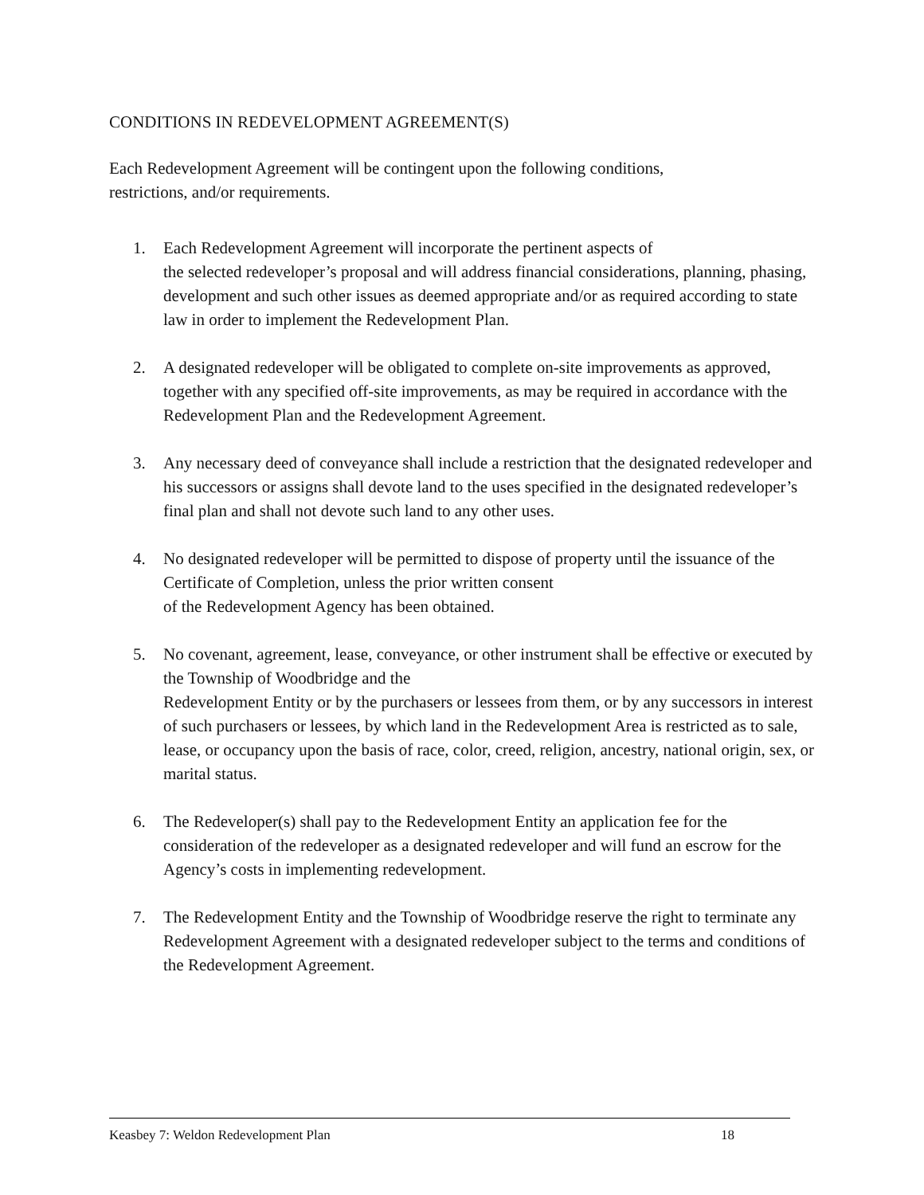CONDITIONS IN REDEVELOPMENT AGREEMENT(S)
Each Redevelopment Agreement will be contingent upon the following conditions,
restrictions, and/or requirements.
1. Each Redevelopment Agreement will incorporate the pertinent aspects of
the selected redeveloper’s proposal and will address financial considerations, planning, phasing, development and such other issues as deemed appropriate and/or as required according to state law in order to implement the Redevelopment Plan.
2. A designated redeveloper will be obligated to complete on-site improvements as approved, together with any specified off-site improvements, as may be required in accordance with the Redevelopment Plan and the Redevelopment Agreement.
3. Any necessary deed of conveyance shall include a restriction that the designated redeveloper and his successors or assigns shall devote land to the uses specified in the designated redeveloper’s final plan and shall not devote such land to any other uses.
4. No designated redeveloper will be permitted to dispose of property until the issuance of the Certificate of Completion, unless the prior written consent
of the Redevelopment Agency has been obtained.
5. No covenant, agreement, lease, conveyance, or other instrument shall be effective or executed by the Township of Woodbridge and the
Redevelopment Entity or by the purchasers or lessees from them, or by any successors in interest of such purchasers or lessees, by which land in the Redevelopment Area is restricted as to sale, lease, or occupancy upon the basis of race, color, creed, religion, ancestry, national origin, sex, or marital status.
6. The Redeveloper(s) shall pay to the Redevelopment Entity an application fee for the consideration of the redeveloper as a designated redeveloper and will fund an escrow for the Agency’s costs in implementing redevelopment.
7. The Redevelopment Entity and the Township of Woodbridge reserve the right to terminate any Redevelopment Agreement with a designated redeveloper subject to the terms and conditions of the Redevelopment Agreement.
Keasbey 7: Weldon Redevelopment Plan 18